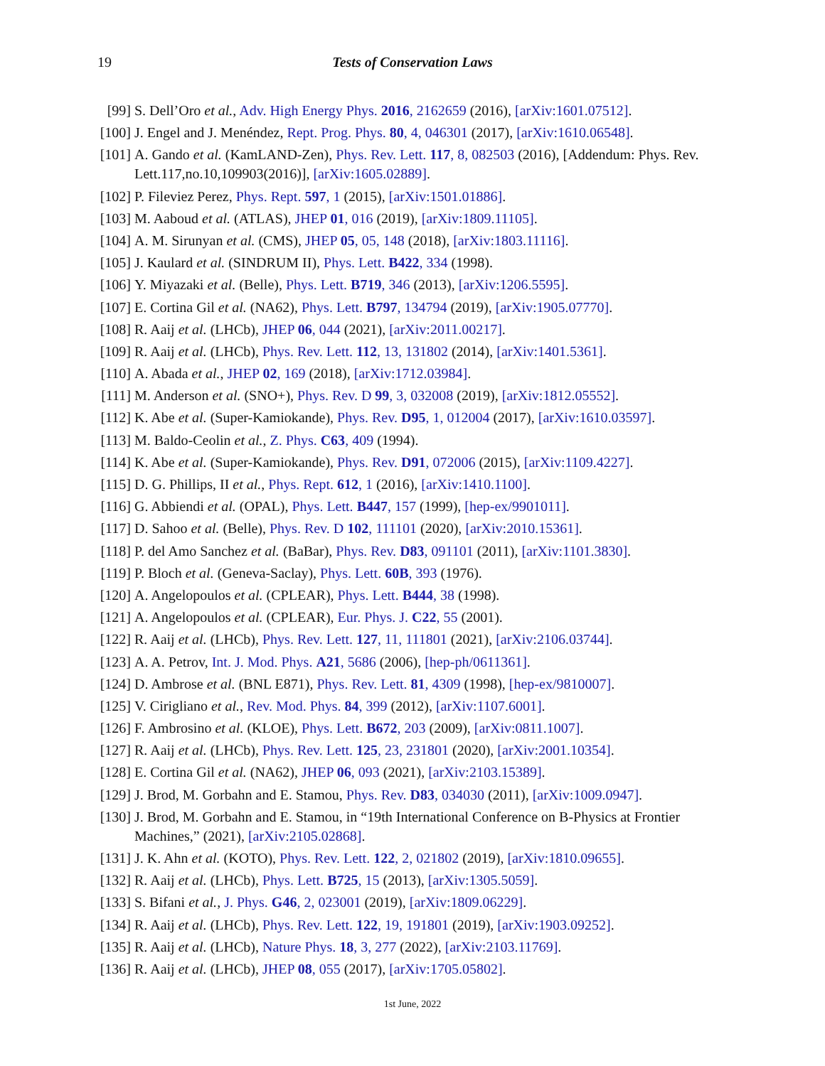19
Tests of Conservation Laws
[99] S. Dell’Oro et al., Adv. High Energy Phys. 2016, 2162659 (2016), [arXiv:1601.07512].
[100] J. Engel and J. Menéndez, Rept. Prog. Phys. 80, 4, 046301 (2017), [arXiv:1610.06548].
[101] A. Gando et al. (KamLAND-Zen), Phys. Rev. Lett. 117, 8, 082503 (2016), [Addendum: Phys. Rev. Lett.117,no.10,109903(2016)], [arXiv:1605.02889].
[102] P. Fileviez Perez, Phys. Rept. 597, 1 (2015), [arXiv:1501.01886].
[103] M. Aaboud et al. (ATLAS), JHEP 01, 016 (2019), [arXiv:1809.11105].
[104] A. M. Sirunyan et al. (CMS), JHEP 05, 05, 148 (2018), [arXiv:1803.11116].
[105] J. Kaulard et al. (SINDRUM II), Phys. Lett. B422, 334 (1998).
[106] Y. Miyazaki et al. (Belle), Phys. Lett. B719, 346 (2013), [arXiv:1206.5595].
[107] E. Cortina Gil et al. (NA62), Phys. Lett. B797, 134794 (2019), [arXiv:1905.07770].
[108] R. Aaij et al. (LHCb), JHEP 06, 044 (2021), [arXiv:2011.00217].
[109] R. Aaij et al. (LHCb), Phys. Rev. Lett. 112, 13, 131802 (2014), [arXiv:1401.5361].
[110] A. Abada et al., JHEP 02, 169 (2018), [arXiv:1712.03984].
[111] M. Anderson et al. (SNO+), Phys. Rev. D 99, 3, 032008 (2019), [arXiv:1812.05552].
[112] K. Abe et al. (Super-Kamiokande), Phys. Rev. D95, 1, 012004 (2017), [arXiv:1610.03597].
[113] M. Baldo-Ceolin et al., Z. Phys. C63, 409 (1994).
[114] K. Abe et al. (Super-Kamiokande), Phys. Rev. D91, 072006 (2015), [arXiv:1109.4227].
[115] D. G. Phillips, II et al., Phys. Rept. 612, 1 (2016), [arXiv:1410.1100].
[116] G. Abbiendi et al. (OPAL), Phys. Lett. B447, 157 (1999), [hep-ex/9901011].
[117] D. Sahoo et al. (Belle), Phys. Rev. D 102, 111101 (2020), [arXiv:2010.15361].
[118] P. del Amo Sanchez et al. (BaBar), Phys. Rev. D83, 091101 (2011), [arXiv:1101.3830].
[119] P. Bloch et al. (Geneva-Saclay), Phys. Lett. 60B, 393 (1976).
[120] A. Angelopoulos et al. (CPLEAR), Phys. Lett. B444, 38 (1998).
[121] A. Angelopoulos et al. (CPLEAR), Eur. Phys. J. C22, 55 (2001).
[122] R. Aaij et al. (LHCb), Phys. Rev. Lett. 127, 11, 111801 (2021), [arXiv:2106.03744].
[123] A. A. Petrov, Int. J. Mod. Phys. A21, 5686 (2006), [hep-ph/0611361].
[124] D. Ambrose et al. (BNL E871), Phys. Rev. Lett. 81, 4309 (1998), [hep-ex/9810007].
[125] V. Cirigliano et al., Rev. Mod. Phys. 84, 399 (2012), [arXiv:1107.6001].
[126] F. Ambrosino et al. (KLOE), Phys. Lett. B672, 203 (2009), [arXiv:0811.1007].
[127] R. Aaij et al. (LHCb), Phys. Rev. Lett. 125, 23, 231801 (2020), [arXiv:2001.10354].
[128] E. Cortina Gil et al. (NA62), JHEP 06, 093 (2021), [arXiv:2103.15389].
[129] J. Brod, M. Gorbahn and E. Stamou, Phys. Rev. D83, 034030 (2011), [arXiv:1009.0947].
[130] J. Brod, M. Gorbahn and E. Stamou, in “19th International Conference on B-Physics at Frontier Machines,” (2021), [arXiv:2105.02868].
[131] J. K. Ahn et al. (KOTO), Phys. Rev. Lett. 122, 2, 021802 (2019), [arXiv:1810.09655].
[132] R. Aaij et al. (LHCb), Phys. Lett. B725, 15 (2013), [arXiv:1305.5059].
[133] S. Bifani et al., J. Phys. G46, 2, 023001 (2019), [arXiv:1809.06229].
[134] R. Aaij et al. (LHCb), Phys. Rev. Lett. 122, 19, 191801 (2019), [arXiv:1903.09252].
[135] R. Aaij et al. (LHCb), Nature Phys. 18, 3, 277 (2022), [arXiv:2103.11769].
[136] R. Aaij et al. (LHCb), JHEP 08, 055 (2017), [arXiv:1705.05802].
1st June, 2022